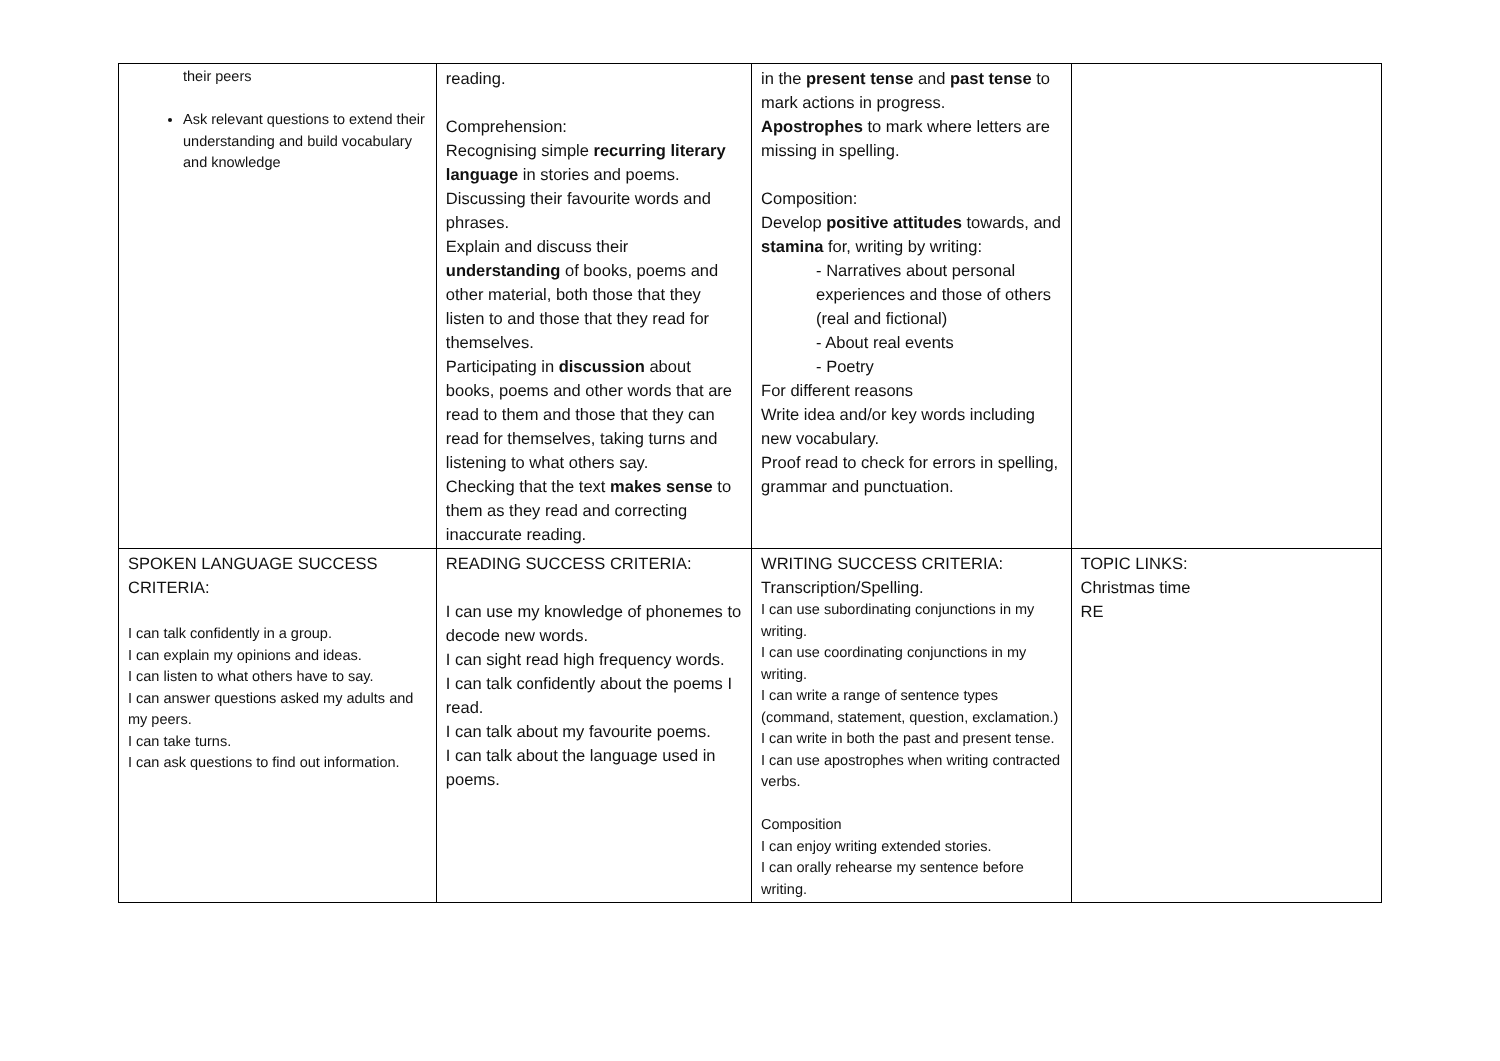| their peers Ask relevant questions to extend their understanding and build vocabulary and knowledge | reading. Comprehension: Recognising simple recurring literary language in stories and poems. Discussing their favourite words and phrases. Explain and discuss their understanding of books, poems and other material, both those that they listen to and those that they read for themselves. Participating in discussion about books, poems and other words that are read to them and those that they can read for themselves, taking turns and listening to what others say. Checking that the text makes sense to them as they read and correcting inaccurate reading. | in the present tense and past tense to mark actions in progress. Apostrophes to mark where letters are missing in spelling. Composition: Develop positive attitudes towards, and stamina for, writing by writing: - Narratives about personal experiences and those of others (real and fictional) - About real events - Poetry For different reasons Write idea and/or key words including new vocabulary. Proof read to check for errors in spelling, grammar and punctuation. | |
| SPOKEN LANGUAGE SUCCESS CRITERIA: I can talk confidently in a group. I can explain my opinions and ideas. I can listen to what others have to say. I can answer questions asked my adults and my peers. I can take turns. I can ask questions to find out information. | READING SUCCESS CRITERIA: I can use my knowledge of phonemes to decode new words. I can sight read high frequency words. I can talk confidently about the poems I read. I can talk about my favourite poems. I can talk about the language used in poems. | WRITING SUCCESS CRITERIA: Transcription/Spelling. I can use subordinating conjunctions in my writing. I can use coordinating conjunctions in my writing. I can write a range of sentence types (command, statement, question, exclamation.) I can write in both the past and present tense. I can use apostrophes when writing contracted verbs. Composition I can enjoy writing extended stories. I can orally rehearse my sentence before writing. | TOPIC LINKS: Christmas time RE |